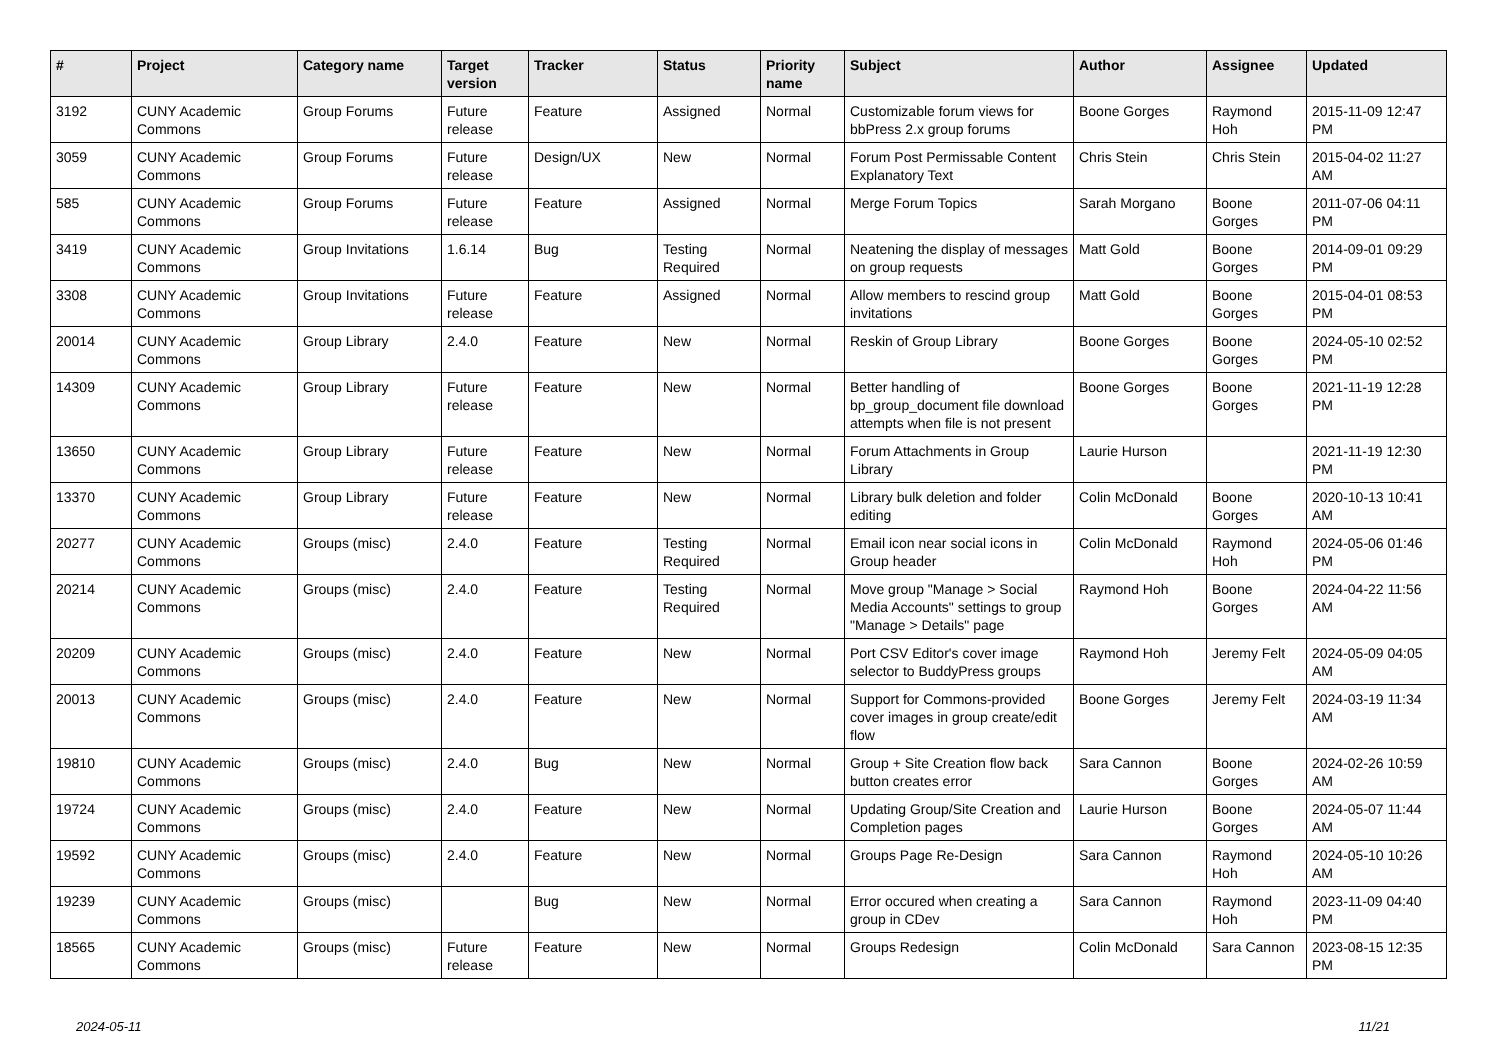| # | Project | Category name | Target version | Tracker | Status | Priority name | Subject | Author | Assignee | Updated |
| --- | --- | --- | --- | --- | --- | --- | --- | --- | --- | --- |
| 3192 | CUNY Academic Commons | Group Forums | Future release | Feature | Assigned | Normal | Customizable forum views for bbPress 2.x group forums | Boone Gorges | Raymond Hoh | 2015-11-09 12:47 PM |
| 3059 | CUNY Academic Commons | Group Forums | Future release | Design/UX | New | Normal | Forum Post Permissable Content Explanatory Text | Chris Stein | Chris Stein | 2015-04-02 11:27 AM |
| 585 | CUNY Academic Commons | Group Forums | Future release | Feature | Assigned | Normal | Merge Forum Topics | Sarah Morgano | Boone Gorges | 2011-07-06 04:11 PM |
| 3419 | CUNY Academic Commons | Group Invitations | 1.6.14 | Bug | Testing Required | Normal | Neatening the display of messages on group requests | Matt Gold | Boone Gorges | 2014-09-01 09:29 PM |
| 3308 | CUNY Academic Commons | Group Invitations | Future release | Feature | Assigned | Normal | Allow members to rescind group invitations | Matt Gold | Boone Gorges | 2015-04-01 08:53 PM |
| 20014 | CUNY Academic Commons | Group Library | 2.4.0 | Feature | New | Normal | Reskin of Group Library | Boone Gorges | Boone Gorges | 2024-05-10 02:52 PM |
| 14309 | CUNY Academic Commons | Group Library | Future release | Feature | New | Normal | Better handling of bp_group_document file download attempts when file is not present | Boone Gorges | Boone Gorges | 2021-11-19 12:28 PM |
| 13650 | CUNY Academic Commons | Group Library | Future release | Feature | New | Normal | Forum Attachments in Group Library | Laurie Hurson | | 2021-11-19 12:30 PM |
| 13370 | CUNY Academic Commons | Group Library | Future release | Feature | New | Normal | Library bulk deletion and folder editing | Colin McDonald | Boone Gorges | 2020-10-13 10:41 AM |
| 20277 | CUNY Academic Commons | Groups (misc) | 2.4.0 | Feature | Testing Required | Normal | Email icon near social icons in Group header | Colin McDonald | Raymond Hoh | 2024-05-06 01:46 PM |
| 20214 | CUNY Academic Commons | Groups (misc) | 2.4.0 | Feature | Testing Required | Normal | Move group "Manage > Social Media Accounts" settings to group "Manage > Details" page | Raymond Hoh | Boone Gorges | 2024-04-22 11:56 AM |
| 20209 | CUNY Academic Commons | Groups (misc) | 2.4.0 | Feature | New | Normal | Port CSV Editor's cover image selector to BuddyPress groups | Raymond Hoh | Jeremy Felt | 2024-05-09 04:05 AM |
| 20013 | CUNY Academic Commons | Groups (misc) | 2.4.0 | Feature | New | Normal | Support for Commons-provided cover images in group create/edit flow | Boone Gorges | Jeremy Felt | 2024-03-19 11:34 AM |
| 19810 | CUNY Academic Commons | Groups (misc) | 2.4.0 | Bug | New | Normal | Group + Site Creation flow back button creates error | Sara Cannon | Boone Gorges | 2024-02-26 10:59 AM |
| 19724 | CUNY Academic Commons | Groups (misc) | 2.4.0 | Feature | New | Normal | Updating Group/Site Creation and Completion pages | Laurie Hurson | Boone Gorges | 2024-05-07 11:44 AM |
| 19592 | CUNY Academic Commons | Groups (misc) | 2.4.0 | Feature | New | Normal | Groups Page Re-Design | Sara Cannon | Raymond Hoh | 2024-05-10 10:26 AM |
| 19239 | CUNY Academic Commons | Groups (misc) | | Bug | New | Normal | Error occured when creating a group in CDev | Sara Cannon | Raymond Hoh | 2023-11-09 04:40 PM |
| 18565 | CUNY Academic Commons | Groups (misc) | Future release | Feature | New | Normal | Groups Redesign | Colin McDonald | Sara Cannon | 2023-08-15 12:35 PM |
2024-05-11 11/21